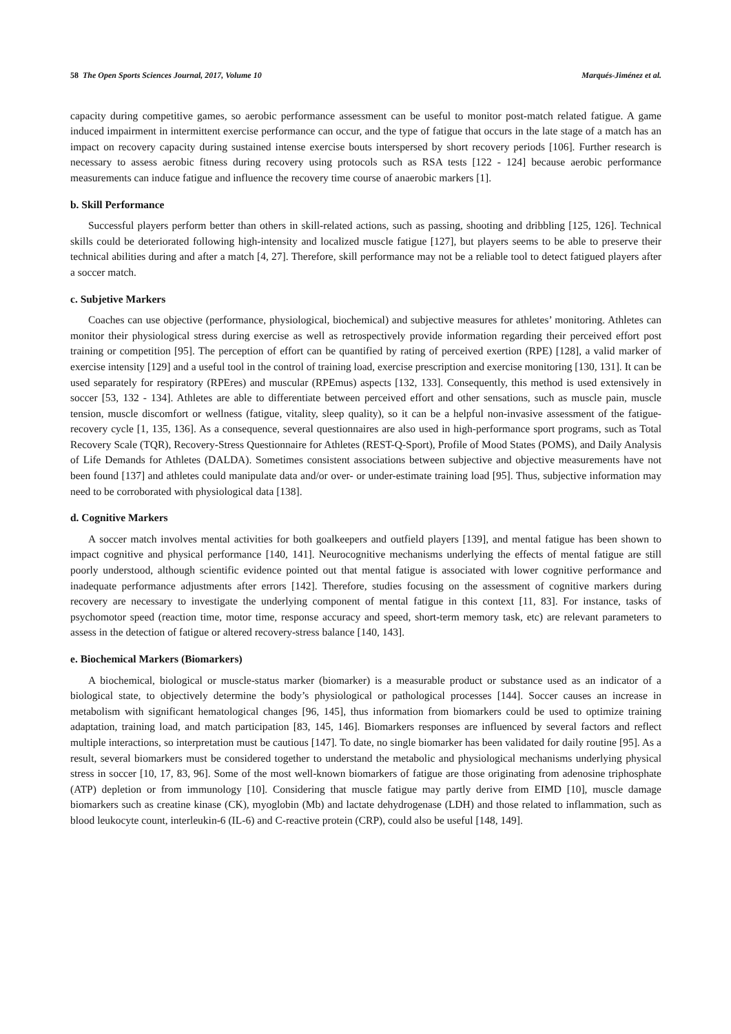58 The Open Sports Sciences Journal, 2017, Volume 10 Marqués-Jiménez et al.
capacity during competitive games, so aerobic performance assessment can be useful to monitor post-match related fatigue. A game induced impairment in intermittent exercise performance can occur, and the type of fatigue that occurs in the late stage of a match has an impact on recovery capacity during sustained intense exercise bouts interspersed by short recovery periods [106]. Further research is necessary to assess aerobic fitness during recovery using protocols such as RSA tests [122 - 124] because aerobic performance measurements can induce fatigue and influence the recovery time course of anaerobic markers [1].
b. Skill Performance
Successful players perform better than others in skill-related actions, such as passing, shooting and dribbling [125, 126]. Technical skills could be deteriorated following high-intensity and localized muscle fatigue [127], but players seems to be able to preserve their technical abilities during and after a match [4, 27]. Therefore, skill performance may not be a reliable tool to detect fatigued players after a soccer match.
c. Subjetive Markers
Coaches can use objective (performance, physiological, biochemical) and subjective measures for athletes’ monitoring. Athletes can monitor their physiological stress during exercise as well as retrospectively provide information regarding their perceived effort post training or competition [95]. The perception of effort can be quantified by rating of perceived exertion (RPE) [128], a valid marker of exercise intensity [129] and a useful tool in the control of training load, exercise prescription and exercise monitoring [130, 131]. It can be used separately for respiratory (RPEres) and muscular (RPEmus) aspects [132, 133]. Consequently, this method is used extensively in soccer [53, 132 - 134]. Athletes are able to differentiate between perceived effort and other sensations, such as muscle pain, muscle tension, muscle discomfort or wellness (fatigue, vitality, sleep quality), so it can be a helpful non-invasive assessment of the fatigue-recovery cycle [1, 135, 136]. As a consequence, several questionnaires are also used in high-performance sport programs, such as Total Recovery Scale (TQR), Recovery-Stress Questionnaire for Athletes (REST-Q-Sport), Profile of Mood States (POMS), and Daily Analysis of Life Demands for Athletes (DALDA). Sometimes consistent associations between subjective and objective measurements have not been found [137] and athletes could manipulate data and/or over- or under-estimate training load [95]. Thus, subjective information may need to be corroborated with physiological data [138].
d. Cognitive Markers
A soccer match involves mental activities for both goalkeepers and outfield players [139], and mental fatigue has been shown to impact cognitive and physical performance [140, 141]. Neurocognitive mechanisms underlying the effects of mental fatigue are still poorly understood, although scientific evidence pointed out that mental fatigue is associated with lower cognitive performance and inadequate performance adjustments after errors [142]. Therefore, studies focusing on the assessment of cognitive markers during recovery are necessary to investigate the underlying component of mental fatigue in this context [11, 83]. For instance, tasks of psychomotor speed (reaction time, motor time, response accuracy and speed, short-term memory task, etc) are relevant parameters to assess in the detection of fatigue or altered recovery-stress balance [140, 143].
e. Biochemical Markers (Biomarkers)
A biochemical, biological or muscle-status marker (biomarker) is a measurable product or substance used as an indicator of a biological state, to objectively determine the body’s physiological or pathological processes [144]. Soccer causes an increase in metabolism with significant hematological changes [96, 145], thus information from biomarkers could be used to optimize training adaptation, training load, and match participation [83, 145, 146]. Biomarkers responses are influenced by several factors and reflect multiple interactions, so interpretation must be cautious [147]. To date, no single biomarker has been validated for daily routine [95]. As a result, several biomarkers must be considered together to understand the metabolic and physiological mechanisms underlying physical stress in soccer [10, 17, 83, 96]. Some of the most well-known biomarkers of fatigue are those originating from adenosine triphosphate (ATP) depletion or from immunology [10]. Considering that muscle fatigue may partly derive from EIMD [10], muscle damage biomarkers such as creatine kinase (CK), myoglobin (Mb) and lactate dehydrogenase (LDH) and those related to inflammation, such as blood leukocyte count, interleukin-6 (IL-6) and C-reactive protein (CRP), could also be useful [148, 149].